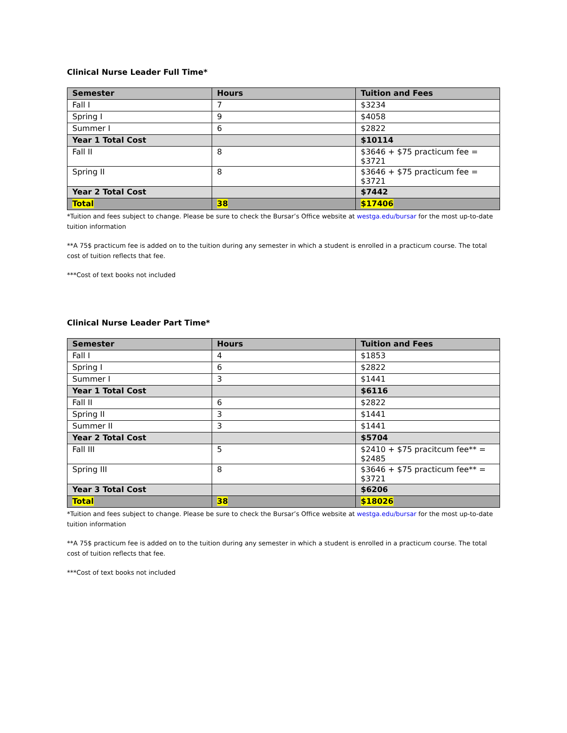Clinical Nurse Leader Full Time*
| Semester | Hours | Tuition and Fees |
| --- | --- | --- |
| Fall I | 7 | $3234 |
| Spring I | 9 | $4058 |
| Summer I | 6 | $2822 |
| Year 1 Total Cost | | $10114 |
| Fall II | 8 | $3646 + $75 practicum fee = $3721 |
| Spring II | 8 | $3646 + $75 practicum fee = $3721 |
| Year 2 Total Cost | | $7442 |
| Total | 38 | $17406 |
*Tuition and fees subject to change. Please be sure to check the Bursar’s Office website at westga.edu/bursar for the most up-to-date tuition information
**A 75$ practicum fee is added on to the tuition during any semester in which a student is enrolled in a practicum course. The total cost of tuition reflects that fee.
***Cost of text books not included
Clinical Nurse Leader Part Time*
| Semester | Hours | Tuition and Fees |
| --- | --- | --- |
| Fall I | 4 | $1853 |
| Spring I | 6 | $2822 |
| Summer I | 3 | $1441 |
| Year 1 Total Cost | | $6116 |
| Fall II | 6 | $2822 |
| Spring II | 3 | $1441 |
| Summer II | 3 | $1441 |
| Year 2 Total Cost | | $5704 |
| Fall III | 5 | $2410 + $75 pracitcum fee** = $2485 |
| Spring III | 8 | $3646 + $75 practicum fee** = $3721 |
| Year 3 Total Cost | | $6206 |
| Total | 38 | $18026 |
*Tuition and fees subject to change. Please be sure to check the Bursar’s Office website at westga.edu/bursar for the most up-to-date tuition information
**A 75$ practicum fee is added on to the tuition during any semester in which a student is enrolled in a practicum course. The total cost of tuition reflects that fee.
***Cost of text books not included